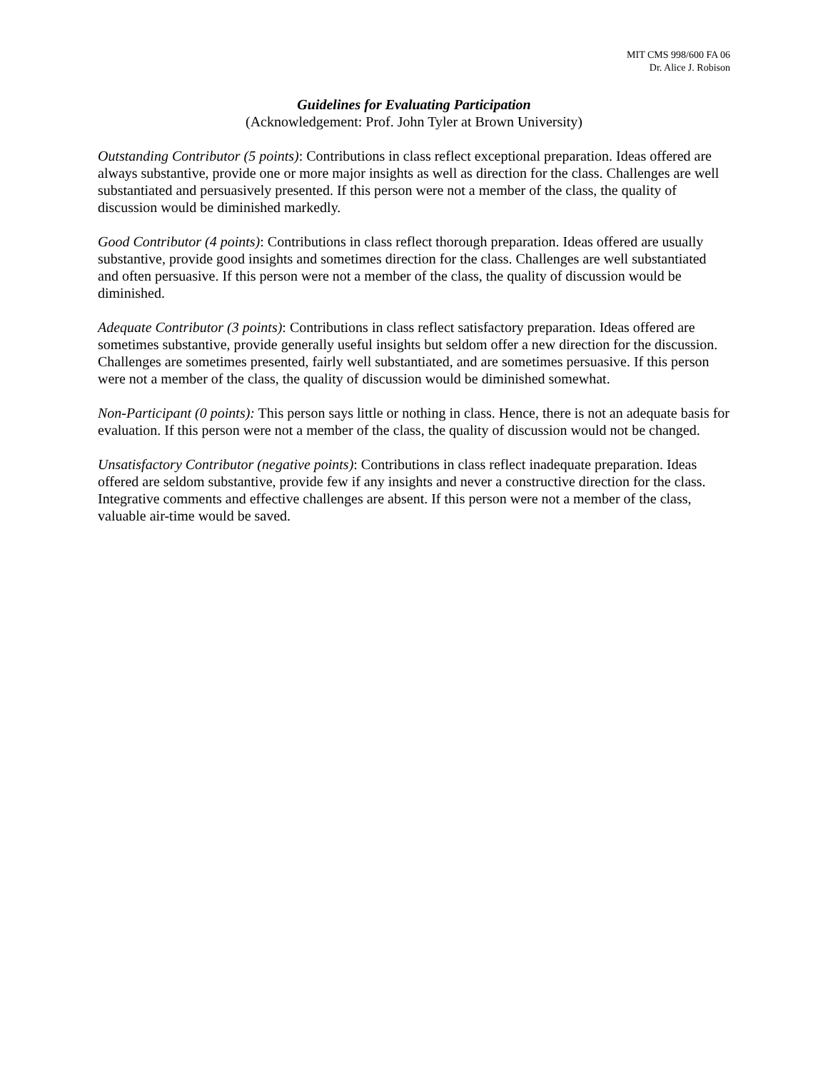MIT CMS 998/600 FA 06
Dr. Alice J. Robison
Guidelines for Evaluating Participation
(Acknowledgement: Prof. John Tyler at Brown University)
Outstanding Contributor (5 points): Contributions in class reflect exceptional preparation. Ideas offered are always substantive, provide one or more major insights as well as direction for the class. Challenges are well substantiated and persuasively presented. If this person were not a member of the class, the quality of discussion would be diminished markedly.
Good Contributor (4 points): Contributions in class reflect thorough preparation. Ideas offered are usually substantive, provide good insights and sometimes direction for the class. Challenges are well substantiated and often persuasive. If this person were not a member of the class, the quality of discussion would be diminished.
Adequate Contributor (3 points): Contributions in class reflect satisfactory preparation. Ideas offered are sometimes substantive, provide generally useful insights but seldom offer a new direction for the discussion. Challenges are sometimes presented, fairly well substantiated, and are sometimes persuasive. If this person were not a member of the class, the quality of discussion would be diminished somewhat.
Non-Participant (0 points): This person says little or nothing in class. Hence, there is not an adequate basis for evaluation. If this person were not a member of the class, the quality of discussion would not be changed.
Unsatisfactory Contributor (negative points): Contributions in class reflect inadequate preparation. Ideas offered are seldom substantive, provide few if any insights and never a constructive direction for the class. Integrative comments and effective challenges are absent. If this person were not a member of the class, valuable air-time would be saved.